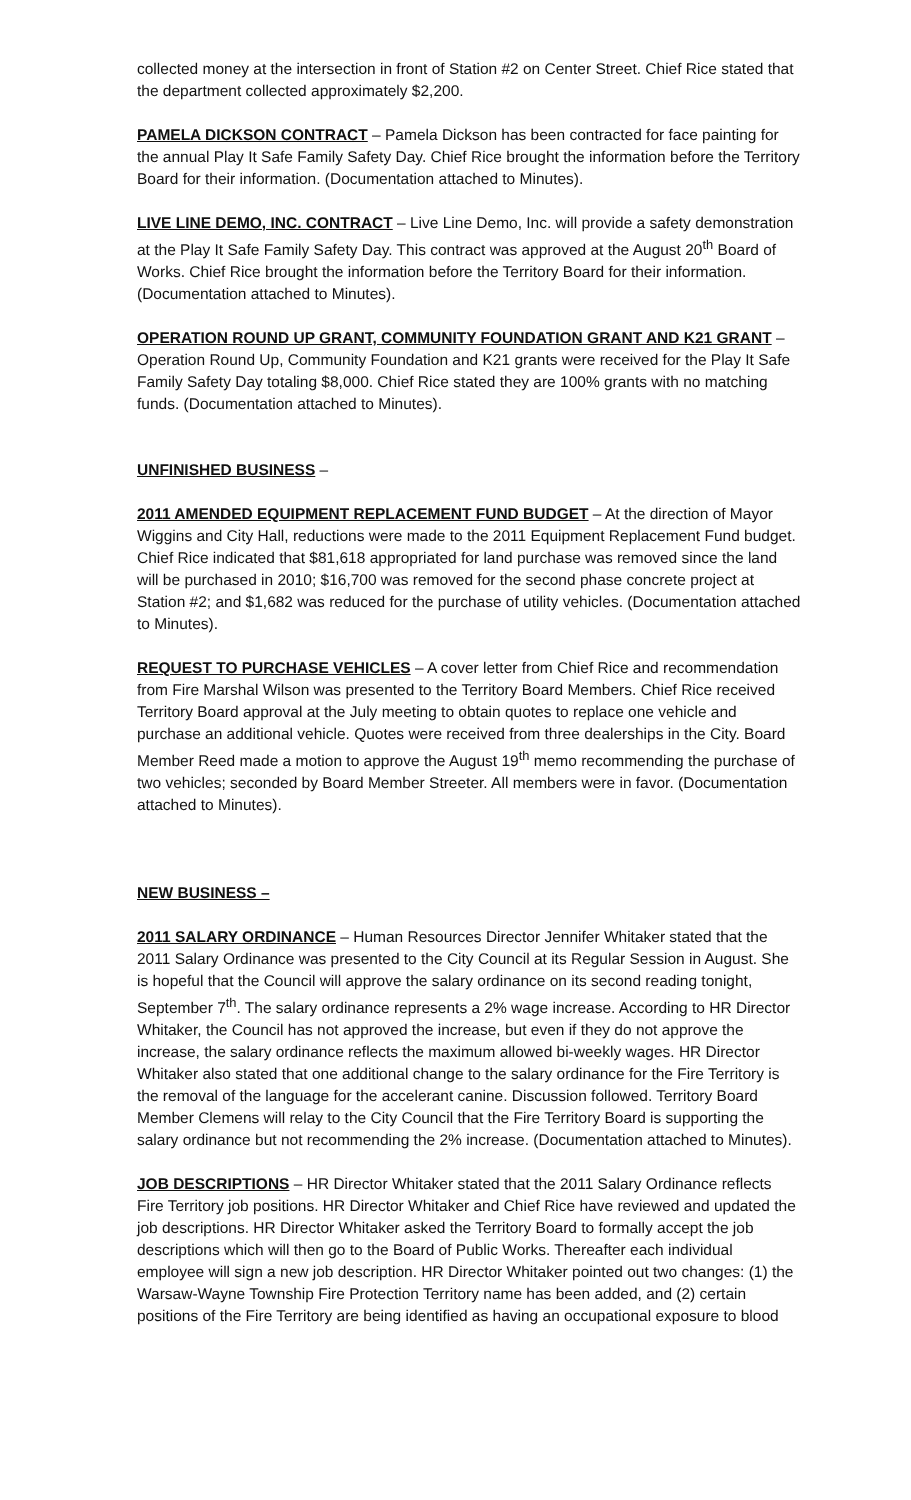collected money at the intersection in front of Station #2 on Center Street. Chief Rice stated that the department collected approximately $2,200.
PAMELA DICKSON CONTRACT – Pamela Dickson has been contracted for face painting for the annual Play It Safe Family Safety Day. Chief Rice brought the information before the Territory Board for their information. (Documentation attached to Minutes).
LIVE LINE DEMO, INC. CONTRACT – Live Line Demo, Inc. will provide a safety demonstration at the Play It Safe Family Safety Day. This contract was approved at the August 20<sup>th</sup> Board of Works. Chief Rice brought the information before the Territory Board for their information. (Documentation attached to Minutes).
OPERATION ROUND UP GRANT, COMMUNITY FOUNDATION GRANT AND K21 GRANT – Operation Round Up, Community Foundation and K21 grants were received for the Play It Safe Family Safety Day totaling $8,000. Chief Rice stated they are 100% grants with no matching funds. (Documentation attached to Minutes).
UNFINISHED BUSINESS –
2011 AMENDED EQUIPMENT REPLACEMENT FUND BUDGET – At the direction of Mayor Wiggins and City Hall, reductions were made to the 2011 Equipment Replacement Fund budget. Chief Rice indicated that $81,618 appropriated for land purchase was removed since the land will be purchased in 2010; $16,700 was removed for the second phase concrete project at Station #2; and $1,682 was reduced for the purchase of utility vehicles. (Documentation attached to Minutes).
REQUEST TO PURCHASE VEHICLES – A cover letter from Chief Rice and recommendation from Fire Marshal Wilson was presented to the Territory Board Members. Chief Rice received Territory Board approval at the July meeting to obtain quotes to replace one vehicle and purchase an additional vehicle. Quotes were received from three dealerships in the City. Board Member Reed made a motion to approve the August 19<sup>th</sup> memo recommending the purchase of two vehicles; seconded by Board Member Streeter. All members were in favor. (Documentation attached to Minutes).
NEW BUSINESS –
2011 SALARY ORDINANCE – Human Resources Director Jennifer Whitaker stated that the 2011 Salary Ordinance was presented to the City Council at its Regular Session in August. She is hopeful that the Council will approve the salary ordinance on its second reading tonight, September 7<sup>th</sup>. The salary ordinance represents a 2% wage increase. According to HR Director Whitaker, the Council has not approved the increase, but even if they do not approve the increase, the salary ordinance reflects the maximum allowed bi-weekly wages. HR Director Whitaker also stated that one additional change to the salary ordinance for the Fire Territory is the removal of the language for the accelerant canine. Discussion followed. Territory Board Member Clemens will relay to the City Council that the Fire Territory Board is supporting the salary ordinance but not recommending the 2% increase. (Documentation attached to Minutes).
JOB DESCRIPTIONS – HR Director Whitaker stated that the 2011 Salary Ordinance reflects Fire Territory job positions. HR Director Whitaker and Chief Rice have reviewed and updated the job descriptions. HR Director Whitaker asked the Territory Board to formally accept the job descriptions which will then go to the Board of Public Works. Thereafter each individual employee will sign a new job description. HR Director Whitaker pointed out two changes: (1) the Warsaw-Wayne Township Fire Protection Territory name has been added, and (2) certain positions of the Fire Territory are being identified as having an occupational exposure to blood